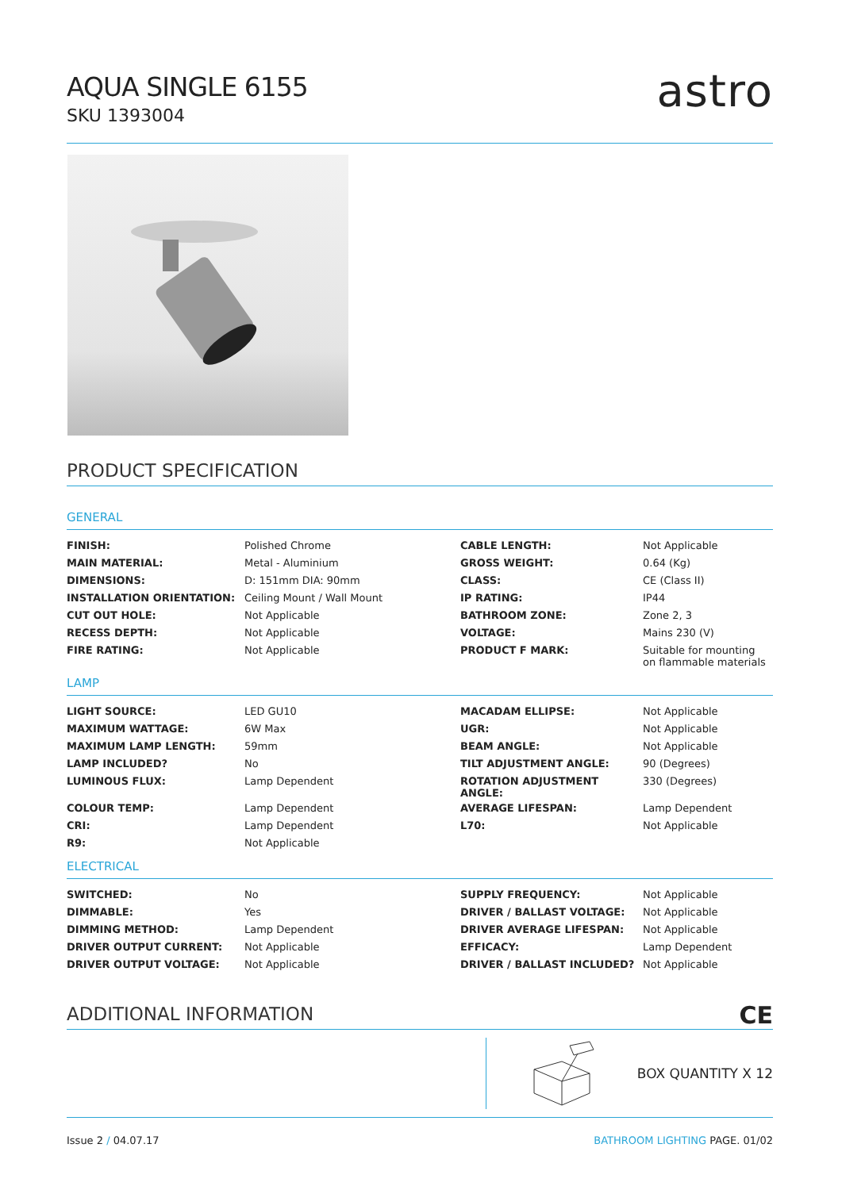AQUA SINGLE 6155
SKU 1393004
astro
PRODUCT SPECIFICATION
GENERAL
| FINISH: | Polished Chrome | CABLE LENGTH: | Not Applicable |
| MAIN MATERIAL: | Metal - Aluminium | GROSS WEIGHT: | 0.64 (Kg) |
| DIMENSIONS: | D: 151mm DIA: 90mm | CLASS: | CE (Class II) |
| INSTALLATION ORIENTATION: | Ceiling Mount / Wall Mount | IP RATING: | IP44 |
| CUT OUT HOLE: | Not Applicable | BATHROOM ZONE: | Zone 2, 3 |
| RECESS DEPTH: | Not Applicable | VOLTAGE: | Mains 230 (V) |
| FIRE RATING: | Not Applicable | PRODUCT F MARK: | Suitable for mounting on flammable materials |
LAMP
| LIGHT SOURCE: | LED GU10 | MACADAM ELLIPSE: | Not Applicable |
| MAXIMUM WATTAGE: | 6W Max | UGR: | Not Applicable |
| MAXIMUM LAMP LENGTH: | 59mm | BEAM ANGLE: | Not Applicable |
| LAMP INCLUDED? | No | TILT ADJUSTMENT ANGLE: | 90 (Degrees) |
| LUMINOUS FLUX: | Lamp Dependent | ROTATION ADJUSTMENT ANGLE: | 330 (Degrees) |
| COLOUR TEMP: | Lamp Dependent | AVERAGE LIFESPAN: | Lamp Dependent |
| CRI: | Lamp Dependent | L70: | Not Applicable |
| R9: | Not Applicable | | |
ELECTRICAL
| SWITCHED: | No | SUPPLY FREQUENCY: | Not Applicable |
| DIMMABLE: | Yes | DRIVER / BALLAST VOLTAGE: | Not Applicable |
| DIMMING METHOD: | Lamp Dependent | DRIVER AVERAGE LIFESPAN: | Not Applicable |
| DRIVER OUTPUT CURRENT: | Not Applicable | EFFICACY: | Lamp Dependent |
| DRIVER OUTPUT VOLTAGE: | Not Applicable | DRIVER / BALLAST INCLUDED? | Not Applicable |
ADDITIONAL INFORMATION
CE
BOX QUANTITY X 12
Issue 2 / 04.07.17 BATHROOM LIGHTING PAGE. 01/02